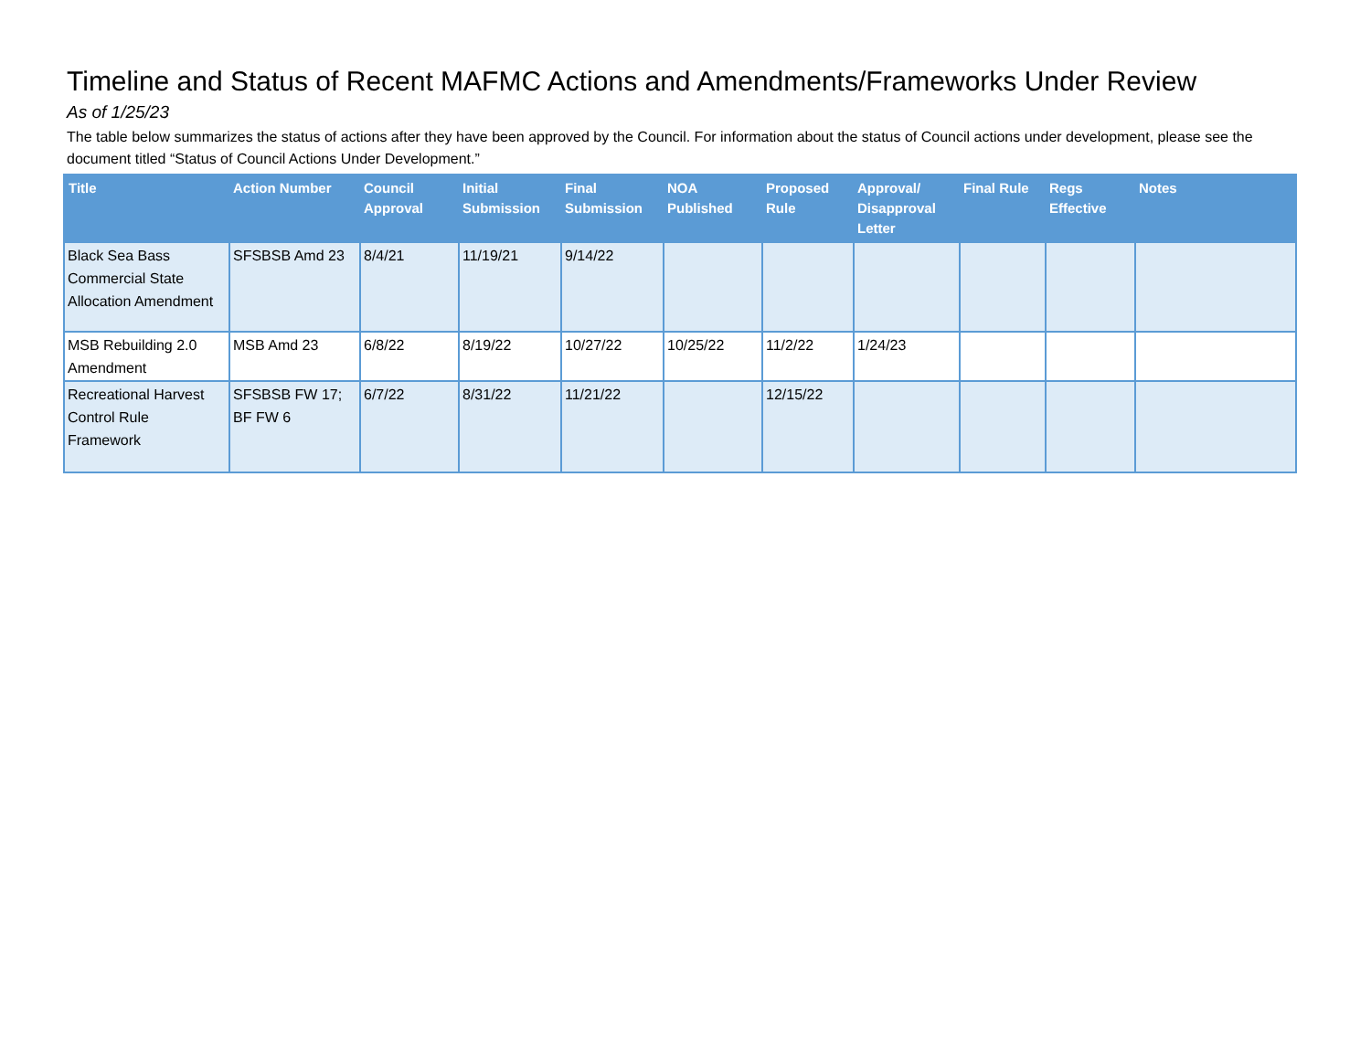Timeline and Status of Recent MAFMC Actions and Amendments/Frameworks Under Review
As of 1/25/23
The table below summarizes the status of actions after they have been approved by the Council. For information about the status of Council actions under development, please see the document titled “Status of Council Actions Under Development.”
| Title | Action Number | Council Approval | Initial Submission | Final Submission | NOA Published | Proposed Rule | Approval/ Disapproval Letter | Final Rule | Regs Effective | Notes |
| --- | --- | --- | --- | --- | --- | --- | --- | --- | --- | --- |
| Black Sea Bass Commercial State Allocation Amendment | SFSBSB Amd 23 | 8/4/21 | 11/19/21 | 9/14/22 | | | | | | |
| MSB Rebuilding 2.0 Amendment | MSB Amd 23 | 6/8/22 | 8/19/22 | 10/27/22 | 10/25/22 | 11/2/22 | 1/24/23 | | | |
| Recreational Harvest Control Rule Framework | SFSBSB FW 17; BF FW 6 | 6/7/22 | 8/31/22 | 11/21/22 | | 12/15/22 | | | | |